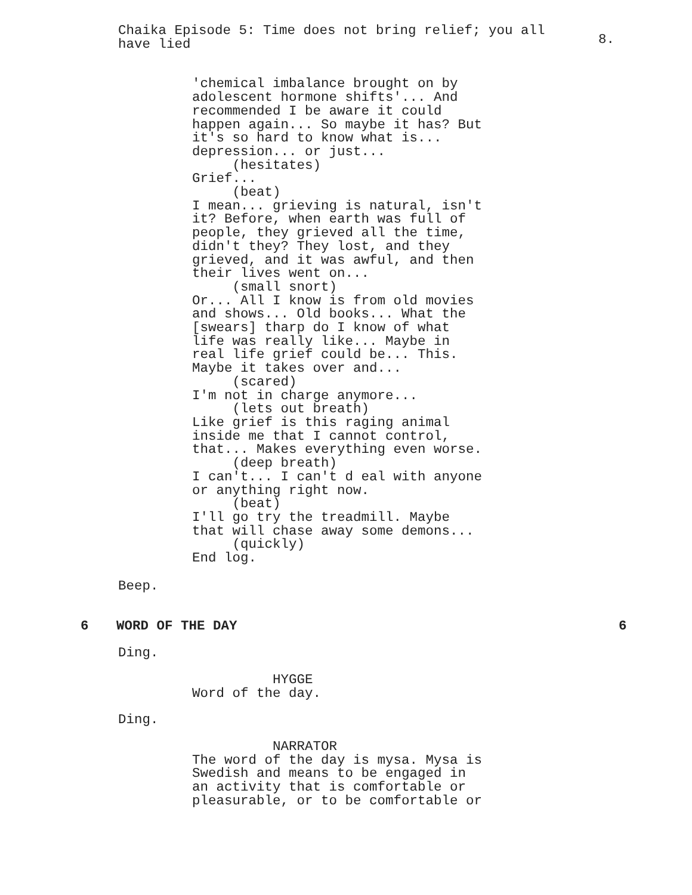Chaika Episode 5: Time does not bring relief; you all have lied
8.
'chemical imbalance brought on by adolescent hormone shifts'... And recommended I be aware it could happen again... So maybe it has? But it's so hard to know what is... depression... or just... (hesitates) Grief... (beat) I mean... grieving is natural, isn't it? Before, when earth was full of people, they grieved all the time, didn't they? They lost, and they grieved, and it was awful, and then their lives went on... (small snort) Or... All I know is from old movies and shows... Old books... What the [swears] tharp do I know of what life was really like... Maybe in real life grief could be... This. Maybe it takes over and... (scared) I'm not in charge anymore... (lets out breath) Like grief is this raging animal inside me that I cannot control, that... Makes everything even worse. (deep breath) I can't... I can't d eal with anyone or anything right now. (beat) I'll go try the treadmill. Maybe that will chase away some demons... (quickly) End log.
Beep.
6 WORD OF THE DAY 6
Ding.
HYGGE Word of the day.
Ding.
NARRATOR The word of the day is mysa. Mysa is Swedish and means to be engaged in an activity that is comfortable or pleasurable, or to be comfortable or